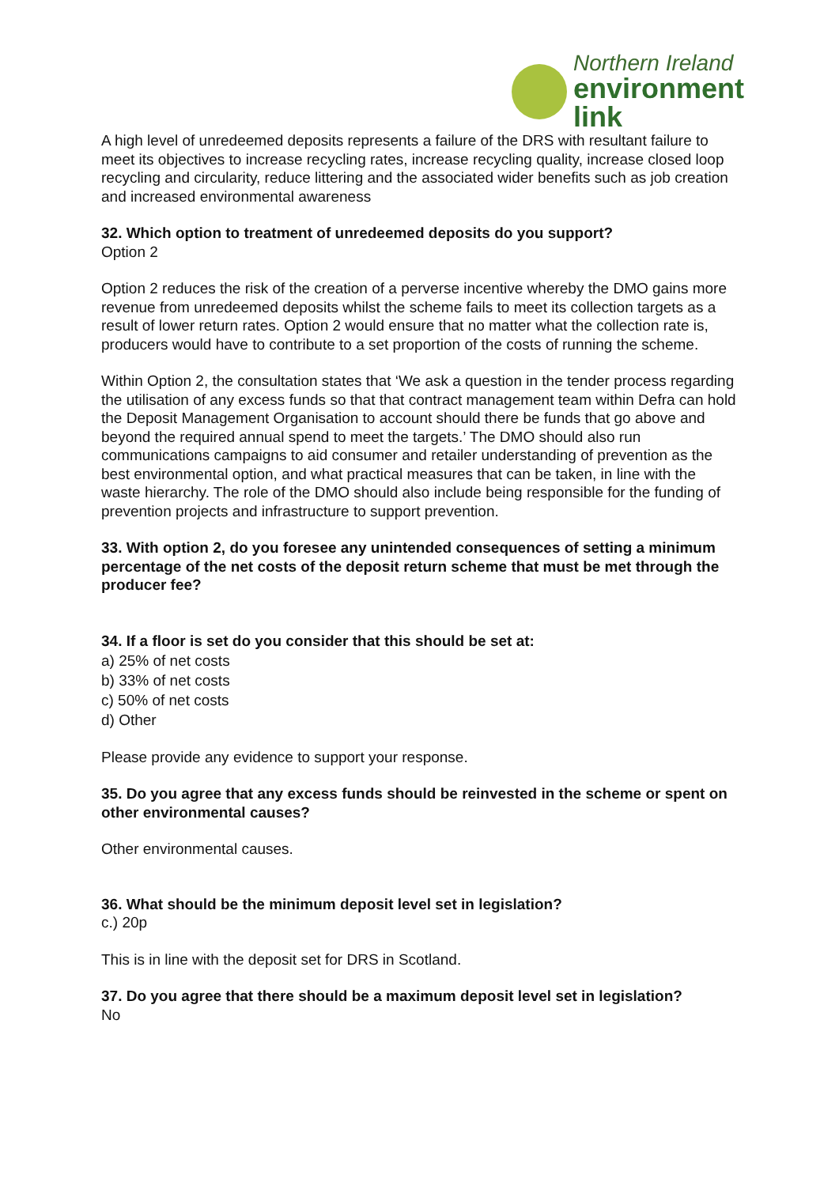Northern Ireland
environment
link
A high level of unredeemed deposits represents a failure of the DRS with resultant failure to meet its objectives to increase recycling rates, increase recycling quality, increase closed loop recycling and circularity, reduce littering and the associated wider benefits such as job creation and increased environmental awareness
32. Which option to treatment of unredeemed deposits do you support?
Option 2
Option 2 reduces the risk of the creation of a perverse incentive whereby the DMO gains more revenue from unredeemed deposits whilst the scheme fails to meet its collection targets as a result of lower return rates. Option 2 would ensure that no matter what the collection rate is, producers would have to contribute to a set proportion of the costs of running the scheme.
Within Option 2, the consultation states that ‘We ask a question in the tender process regarding the utilisation of any excess funds so that that contract management team within Defra can hold the Deposit Management Organisation to account should there be funds that go above and beyond the required annual spend to meet the targets.’ The DMO should also run communications campaigns to aid consumer and retailer understanding of prevention as the best environmental option, and what practical measures that can be taken, in line with the waste hierarchy. The role of the DMO should also include being responsible for the funding of prevention projects and infrastructure to support prevention.
33. With option 2, do you foresee any unintended consequences of setting a minimum percentage of the net costs of the deposit return scheme that must be met through the producer fee?
34. If a floor is set do you consider that this should be set at:
a) 25% of net costs
b) 33% of net costs
c) 50% of net costs
d) Other
Please provide any evidence to support your response.
35. Do you agree that any excess funds should be reinvested in the scheme or spent on other environmental causes?
Other environmental causes.
36. What should be the minimum deposit level set in legislation?
c.) 20p
This is in line with the deposit set for DRS in Scotland.
37. Do you agree that there should be a maximum deposit level set in legislation?
No